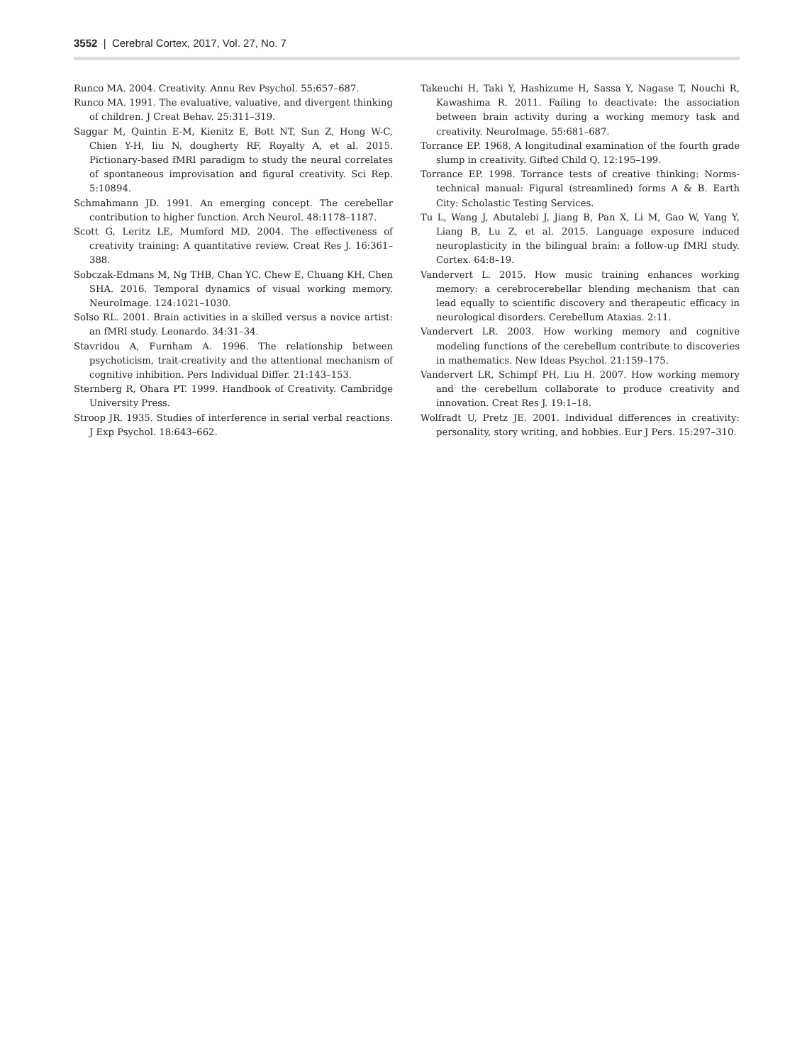3552 | Cerebral Cortex, 2017, Vol. 27, No. 7
Runco MA. 2004. Creativity. Annu Rev Psychol. 55:657–687.
Runco MA. 1991. The evaluative, valuative, and divergent thinking of children. J Creat Behav. 25:311–319.
Saggar M, Quintin E-M, Kienitz E, Bott NT, Sun Z, Hong W-C, Chien Y-H, liu N, dougherty RF, Royalty A, et al. 2015. Pictionary-based fMRI paradigm to study the neural correlates of spontaneous improvisation and figural creativity. Sci Rep. 5:10894.
Schmahmann JD. 1991. An emerging concept. The cerebellar contribution to higher function. Arch Neurol. 48:1178–1187.
Scott G, Leritz LE, Mumford MD. 2004. The effectiveness of creativity training: A quantitative review. Creat Res J. 16:361–388.
Sobczak-Edmans M, Ng THB, Chan YC, Chew E, Chuang KH, Chen SHA. 2016. Temporal dynamics of visual working memory. NeuroImage. 124:1021–1030.
Solso RL. 2001. Brain activities in a skilled versus a novice artist: an fMRI study. Leonardo. 34:31–34.
Stavridou A, Furnham A. 1996. The relationship between psychoticism, trait-creativity and the attentional mechanism of cognitive inhibition. Pers Individual Differ. 21:143–153.
Sternberg R, Ohara PT. 1999. Handbook of Creativity. Cambridge University Press.
Stroop JR. 1935. Studies of interference in serial verbal reactions. J Exp Psychol. 18:643–662.
Takeuchi H, Taki Y, Hashizume H, Sassa Y, Nagase T, Nouchi R, Kawashima R. 2011. Failing to deactivate: the association between brain activity during a working memory task and creativity. NeuroImage. 55:681–687.
Torrance EP. 1968. A longitudinal examination of the fourth grade slump in creativity. Gifted Child Q. 12:195–199.
Torrance EP. 1998. Torrance tests of creative thinking: Norms-technical manual: Figural (streamlined) forms A & B. Earth City: Scholastic Testing Services.
Tu L, Wang J, Abutalebi J, Jiang B, Pan X, Li M, Gao W, Yang Y, Liang B, Lu Z, et al. 2015. Language exposure induced neuroplasticity in the bilingual brain: a follow-up fMRI study. Cortex. 64:8–19.
Vandervert L. 2015. How music training enhances working memory: a cerebrocerebellar blending mechanism that can lead equally to scientific discovery and therapeutic efficacy in neurological disorders. Cerebellum Ataxias. 2:11.
Vandervert LR. 2003. How working memory and cognitive modeling functions of the cerebellum contribute to discoveries in mathematics. New Ideas Psychol. 21:159–175.
Vandervert LR, Schimpf PH, Liu H. 2007. How working memory and the cerebellum collaborate to produce creativity and innovation. Creat Res J. 19:1–18.
Wolfradt U, Pretz JE. 2001. Individual differences in creativity: personality, story writing, and hobbies. Eur J Pers. 15:297–310.